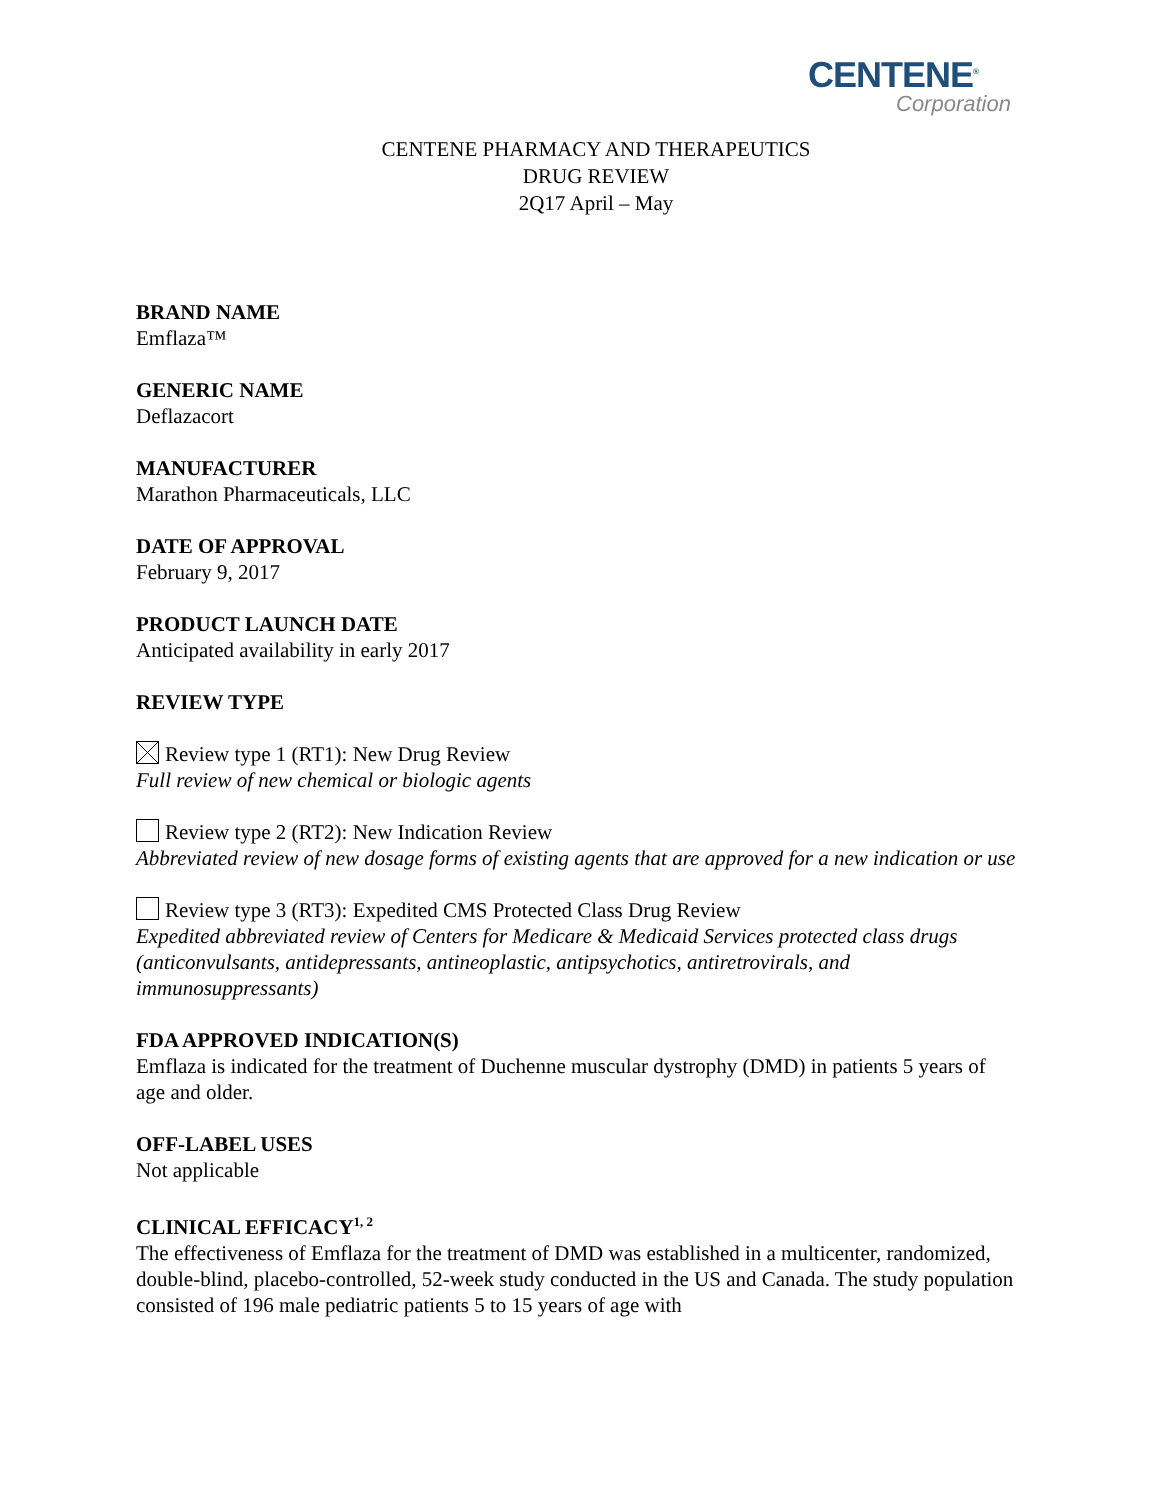CENTENE<sup>®</sup>
Corporation
CENTENE PHARMACY AND THERAPEUTICS
DRUG REVIEW
2Q17 April – May
BRAND NAME
Emflaza™
GENERIC NAME
Deflazacort
MANUFACTURER
Marathon Pharmaceuticals, LLC
DATE OF APPROVAL
February 9, 2017
PRODUCT LAUNCH DATE
Anticipated availability in early 2017
REVIEW TYPE
Review type 1 (RT1): New Drug Review
Full review of new chemical or biologic agents
Review type 2 (RT2): New Indication Review
Abbreviated review of new dosage forms of existing agents that are approved for a new indication or use
Review type 3 (RT3): Expedited CMS Protected Class Drug Review
Expedited abbreviated review of Centers for Medicare & Medicaid Services protected class drugs (anticonvulsants, antidepressants, antineoplastic, antipsychotics, antiretrovirals, and immunosuppressants)
FDA APPROVED INDICATION(S)
Emflaza is indicated for the treatment of Duchenne muscular dystrophy (DMD) in patients 5 years of age and older.
OFF-LABEL USES
Not applicable
CLINICAL EFFICACY<sup>1, 2</sup>
The effectiveness of Emflaza for the treatment of DMD was established in a multicenter, randomized, double-blind, placebo-controlled, 52-week study conducted in the US and Canada. The study population consisted of 196 male pediatric patients 5 to 15 years of age with